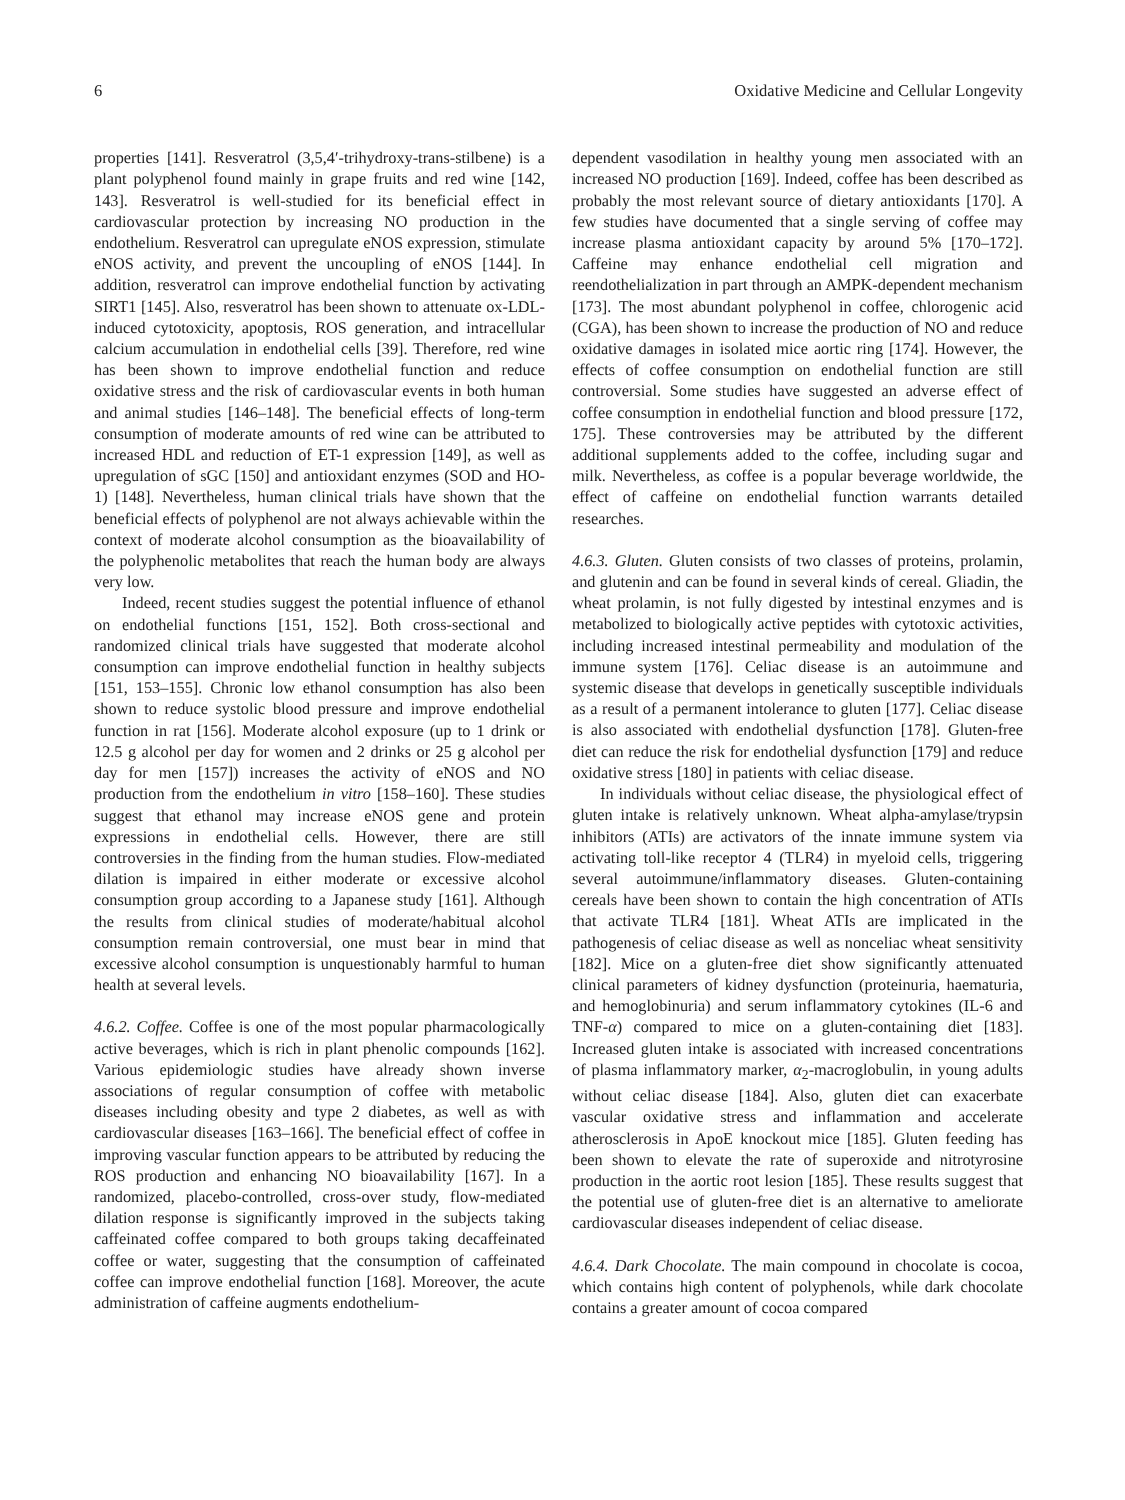6 Oxidative Medicine and Cellular Longevity
properties [141]. Resveratrol (3,5,4′-trihydroxy-trans-stilbene) is a plant polyphenol found mainly in grape fruits and red wine [142, 143]. Resveratrol is well-studied for its beneficial effect in cardiovascular protection by increasing NO production in the endothelium. Resveratrol can upregulate eNOS expression, stimulate eNOS activity, and prevent the uncoupling of eNOS [144]. In addition, resveratrol can improve endothelial function by activating SIRT1 [145]. Also, resveratrol has been shown to attenuate ox-LDL-induced cytotoxicity, apoptosis, ROS generation, and intracellular calcium accumulation in endothelial cells [39]. Therefore, red wine has been shown to improve endothelial function and reduce oxidative stress and the risk of cardiovascular events in both human and animal studies [146–148]. The beneficial effects of long-term consumption of moderate amounts of red wine can be attributed to increased HDL and reduction of ET-1 expression [149], as well as upregulation of sGC [150] and antioxidant enzymes (SOD and HO-1) [148]. Nevertheless, human clinical trials have shown that the beneficial effects of polyphenol are not always achievable within the context of moderate alcohol consumption as the bioavailability of the polyphenolic metabolites that reach the human body are always very low.
Indeed, recent studies suggest the potential influence of ethanol on endothelial functions [151, 152]. Both cross-sectional and randomized clinical trials have suggested that moderate alcohol consumption can improve endothelial function in healthy subjects [151, 153–155]. Chronic low ethanol consumption has also been shown to reduce systolic blood pressure and improve endothelial function in rat [156]. Moderate alcohol exposure (up to 1 drink or 12.5 g alcohol per day for women and 2 drinks or 25 g alcohol per day for men [157]) increases the activity of eNOS and NO production from the endothelium in vitro [158–160]. These studies suggest that ethanol may increase eNOS gene and protein expressions in endothelial cells. However, there are still controversies in the finding from the human studies. Flow-mediated dilation is impaired in either moderate or excessive alcohol consumption group according to a Japanese study [161]. Although the results from clinical studies of moderate/habitual alcohol consumption remain controversial, one must bear in mind that excessive alcohol consumption is unquestionably harmful to human health at several levels.
4.6.2. Coffee. Coffee is one of the most popular pharmacologically active beverages, which is rich in plant phenolic compounds [162]. Various epidemiologic studies have already shown inverse associations of regular consumption of coffee with metabolic diseases including obesity and type 2 diabetes, as well as with cardiovascular diseases [163–166]. The beneficial effect of coffee in improving vascular function appears to be attributed by reducing the ROS production and enhancing NO bioavailability [167]. In a randomized, placebo-controlled, cross-over study, flow-mediated dilation response is significantly improved in the subjects taking caffeinated coffee compared to both groups taking decaffeinated coffee or water, suggesting that the consumption of caffeinated coffee can improve endothelial function [168]. Moreover, the acute administration of caffeine augments endothelium-
dependent vasodilation in healthy young men associated with an increased NO production [169]. Indeed, coffee has been described as probably the most relevant source of dietary antioxidants [170]. A few studies have documented that a single serving of coffee may increase plasma antioxidant capacity by around 5% [170–172]. Caffeine may enhance endothelial cell migration and reendothelialization in part through an AMPK-dependent mechanism [173]. The most abundant polyphenol in coffee, chlorogenic acid (CGA), has been shown to increase the production of NO and reduce oxidative damages in isolated mice aortic ring [174]. However, the effects of coffee consumption on endothelial function are still controversial. Some studies have suggested an adverse effect of coffee consumption in endothelial function and blood pressure [172, 175]. These controversies may be attributed by the different additional supplements added to the coffee, including sugar and milk. Nevertheless, as coffee is a popular beverage worldwide, the effect of caffeine on endothelial function warrants detailed researches.
4.6.3. Gluten. Gluten consists of two classes of proteins, prolamin, and glutenin and can be found in several kinds of cereal. Gliadin, the wheat prolamin, is not fully digested by intestinal enzymes and is metabolized to biologically active peptides with cytotoxic activities, including increased intestinal permeability and modulation of the immune system [176]. Celiac disease is an autoimmune and systemic disease that develops in genetically susceptible individuals as a result of a permanent intolerance to gluten [177]. Celiac disease is also associated with endothelial dysfunction [178]. Gluten-free diet can reduce the risk for endothelial dysfunction [179] and reduce oxidative stress [180] in patients with celiac disease.
In individuals without celiac disease, the physiological effect of gluten intake is relatively unknown. Wheat alpha-amylase/trypsin inhibitors (ATIs) are activators of the innate immune system via activating toll-like receptor 4 (TLR4) in myeloid cells, triggering several autoimmune/inflammatory diseases. Gluten-containing cereals have been shown to contain the high concentration of ATIs that activate TLR4 [181]. Wheat ATIs are implicated in the pathogenesis of celiac disease as well as nonceliac wheat sensitivity [182]. Mice on a gluten-free diet show significantly attenuated clinical parameters of kidney dysfunction (proteinuria, haematuria, and hemoglobinuria) and serum inflammatory cytokines (IL-6 and TNF-α) compared to mice on a gluten-containing diet [183]. Increased gluten intake is associated with increased concentrations of plasma inflammatory marker, α<sub>2</sub>-macroglobulin, in young adults without celiac disease [184]. Also, gluten diet can exacerbate vascular oxidative stress and inflammation and accelerate atherosclerosis in ApoE knockout mice [185]. Gluten feeding has been shown to elevate the rate of superoxide and nitrotyrosine production in the aortic root lesion [185]. These results suggest that the potential use of gluten-free diet is an alternative to ameliorate cardiovascular diseases independent of celiac disease.
4.6.4. Dark Chocolate. The main compound in chocolate is cocoa, which contains high content of polyphenols, while dark chocolate contains a greater amount of cocoa compared